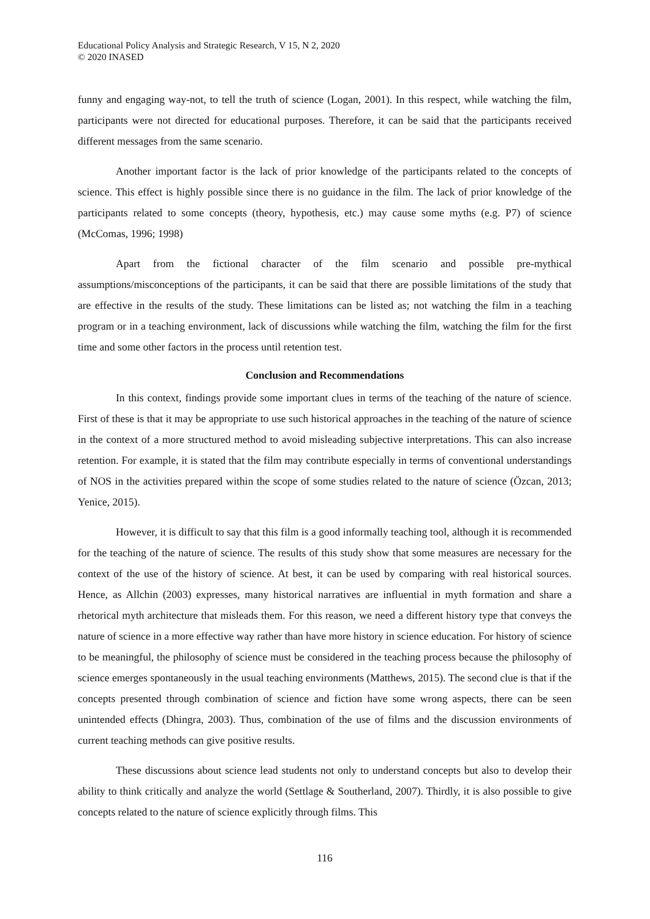Educational Policy Analysis and Strategic Research, V 15, N 2, 2020
© 2020 INASED
funny and engaging way-not, to tell the truth of science (Logan, 2001). In this respect, while watching the film, participants were not directed for educational purposes. Therefore, it can be said that the participants received different messages from the same scenario.
Another important factor is the lack of prior knowledge of the participants related to the concepts of science. This effect is highly possible since there is no guidance in the film. The lack of prior knowledge of the participants related to some concepts (theory, hypothesis, etc.) may cause some myths (e.g. P7) of science (McComas, 1996; 1998)
Apart from the fictional character of the film scenario and possible pre-mythical assumptions/misconceptions of the participants, it can be said that there are possible limitations of the study that are effective in the results of the study. These limitations can be listed as; not watching the film in a teaching program or in a teaching environment, lack of discussions while watching the film, watching the film for the first time and some other factors in the process until retention test.
Conclusion and Recommendations
In this context, findings provide some important clues in terms of the teaching of the nature of science. First of these is that it may be appropriate to use such historical approaches in the teaching of the nature of science in the context of a more structured method to avoid misleading subjective interpretations. This can also increase retention. For example, it is stated that the film may contribute especially in terms of conventional understandings of NOS in the activities prepared within the scope of some studies related to the nature of science (Özcan, 2013; Yenice, 2015).
However, it is difficult to say that this film is a good informally teaching tool, although it is recommended for the teaching of the nature of science. The results of this study show that some measures are necessary for the context of the use of the history of science. At best, it can be used by comparing with real historical sources. Hence, as Allchin (2003) expresses, many historical narratives are influential in myth formation and share a rhetorical myth architecture that misleads them. For this reason, we need a different history type that conveys the nature of science in a more effective way rather than have more history in science education. For history of science to be meaningful, the philosophy of science must be considered in the teaching process because the philosophy of science emerges spontaneously in the usual teaching environments (Matthews, 2015). The second clue is that if the concepts presented through combination of science and fiction have some wrong aspects, there can be seen unintended effects (Dhingra, 2003). Thus, combination of the use of films and the discussion environments of current teaching methods can give positive results.
These discussions about science lead students not only to understand concepts but also to develop their ability to think critically and analyze the world (Settlage & Southerland, 2007). Thirdly, it is also possible to give concepts related to the nature of science explicitly through films. This
116